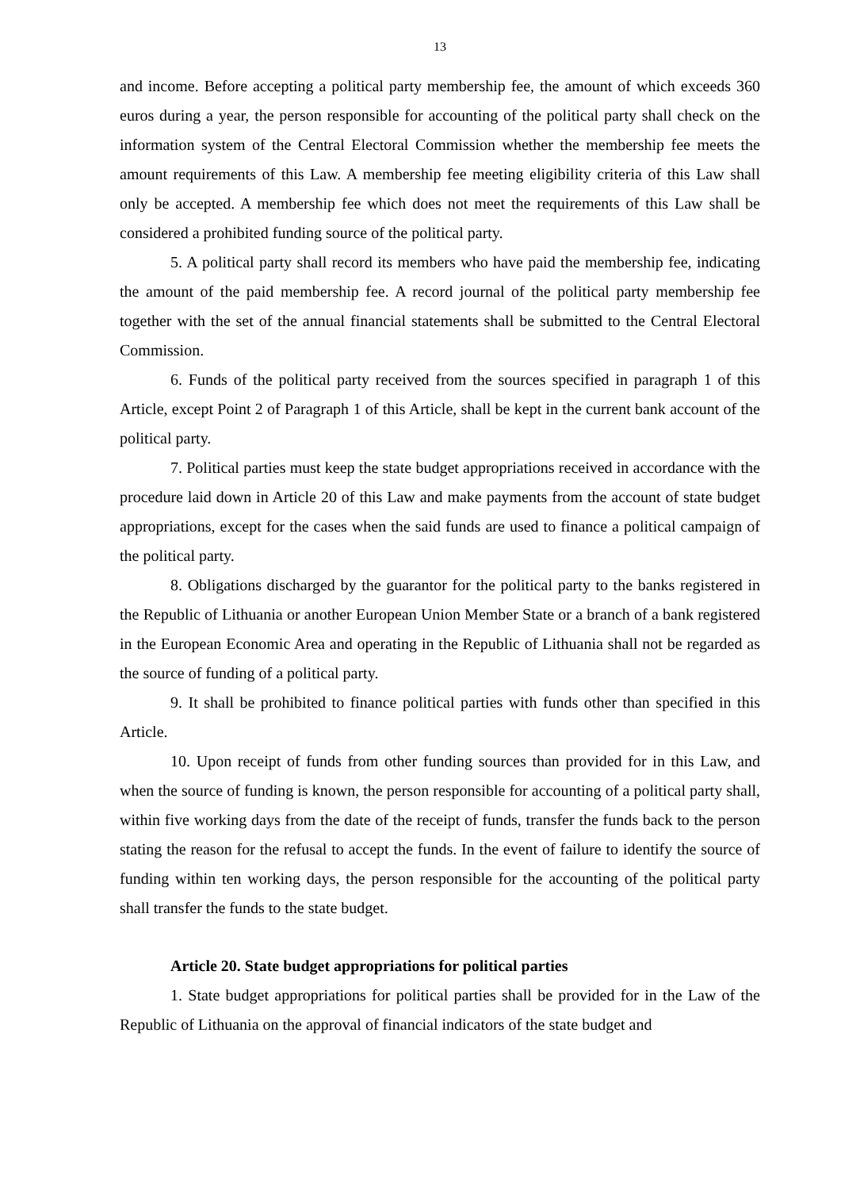13
and income. Before accepting a political party membership fee, the amount of which exceeds 360 euros during a year, the person responsible for accounting of the political party shall check on the information system of the Central Electoral Commission whether the membership fee meets the amount requirements of this Law. A membership fee meeting eligibility criteria of this Law shall only be accepted. A membership fee which does not meet the requirements of this Law shall be considered a prohibited funding source of the political party.
5. A political party shall record its members who have paid the membership fee, indicating the amount of the paid membership fee. A record journal of the political party membership fee together with the set of the annual financial statements shall be submitted to the Central Electoral Commission.
6. Funds of the political party received from the sources specified in paragraph 1 of this Article, except Point 2 of Paragraph 1 of this Article, shall be kept in the current bank account of the political party.
7. Political parties must keep the state budget appropriations received in accordance with the procedure laid down in Article 20 of this Law and make payments from the account of state budget appropriations, except for the cases when the said funds are used to finance a political campaign of the political party.
8. Obligations discharged by the guarantor for the political party to the banks registered in the Republic of Lithuania or another European Union Member State or a branch of a bank registered in the European Economic Area and operating in the Republic of Lithuania shall not be regarded as the source of funding of a political party.
9. It shall be prohibited to finance political parties with funds other than specified in this Article.
10. Upon receipt of funds from other funding sources than provided for in this Law, and when the source of funding is known, the person responsible for accounting of a political party shall, within five working days from the date of the receipt of funds, transfer the funds back to the person stating the reason for the refusal to accept the funds. In the event of failure to identify the source of funding within ten working days, the person responsible for the accounting of the political party shall transfer the funds to the state budget.
Article 20. State budget appropriations for political parties
1. State budget appropriations for political parties shall be provided for in the Law of the Republic of Lithuania on the approval of financial indicators of the state budget and